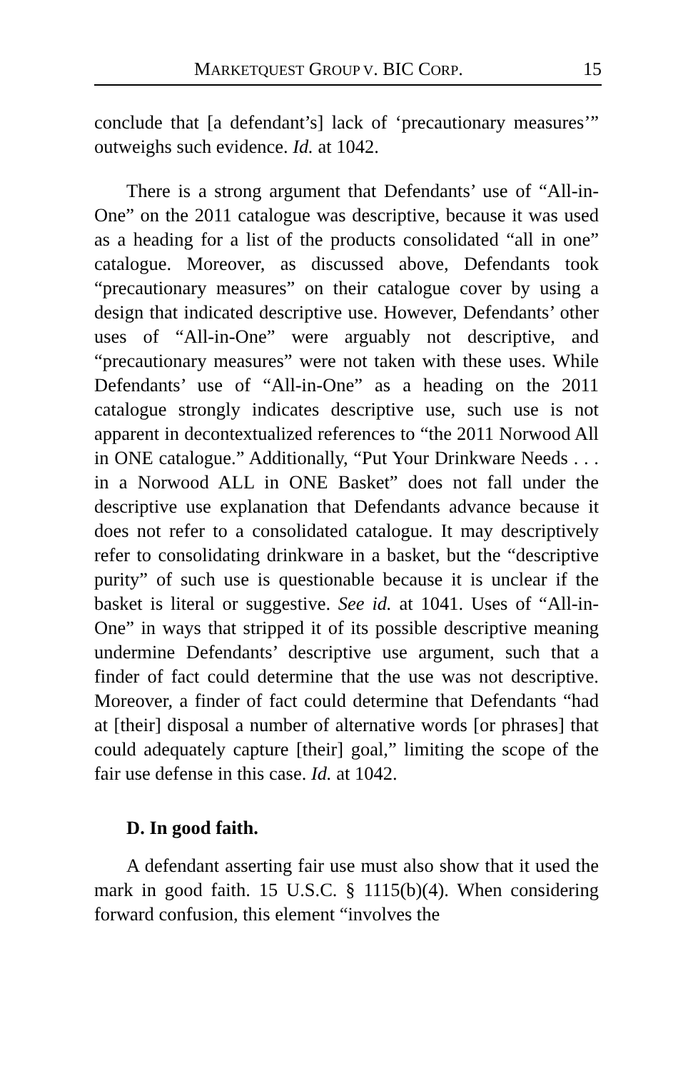MARKETQUEST GROUP V. BIC CORP. 15
conclude that [a defendant’s] lack of ‘precautionary measures’” outweighs such evidence. Id. at 1042.
There is a strong argument that Defendants’ use of “All-in-One” on the 2011 catalogue was descriptive, because it was used as a heading for a list of the products consolidated “all in one” catalogue. Moreover, as discussed above, Defendants took “precautionary measures” on their catalogue cover by using a design that indicated descriptive use. However, Defendants’ other uses of “All-in-One” were arguably not descriptive, and “precautionary measures” were not taken with these uses. While Defendants’ use of “All-in-One” as a heading on the 2011 catalogue strongly indicates descriptive use, such use is not apparent in decontextualized references to “the 2011 Norwood All in ONE catalogue.” Additionally, “Put Your Drinkware Needs . . . in a Norwood ALL in ONE Basket” does not fall under the descriptive use explanation that Defendants advance because it does not refer to a consolidated catalogue. It may descriptively refer to consolidating drinkware in a basket, but the “descriptive purity” of such use is questionable because it is unclear if the basket is literal or suggestive. See id. at 1041. Uses of “All-in-One” in ways that stripped it of its possible descriptive meaning undermine Defendants’ descriptive use argument, such that a finder of fact could determine that the use was not descriptive. Moreover, a finder of fact could determine that Defendants “had at [their] disposal a number of alternative words [or phrases] that could adequately capture [their] goal,” limiting the scope of the fair use defense in this case. Id. at 1042.
D. In good faith.
A defendant asserting fair use must also show that it used the mark in good faith. 15 U.S.C. § 1115(b)(4). When considering forward confusion, this element “involves the